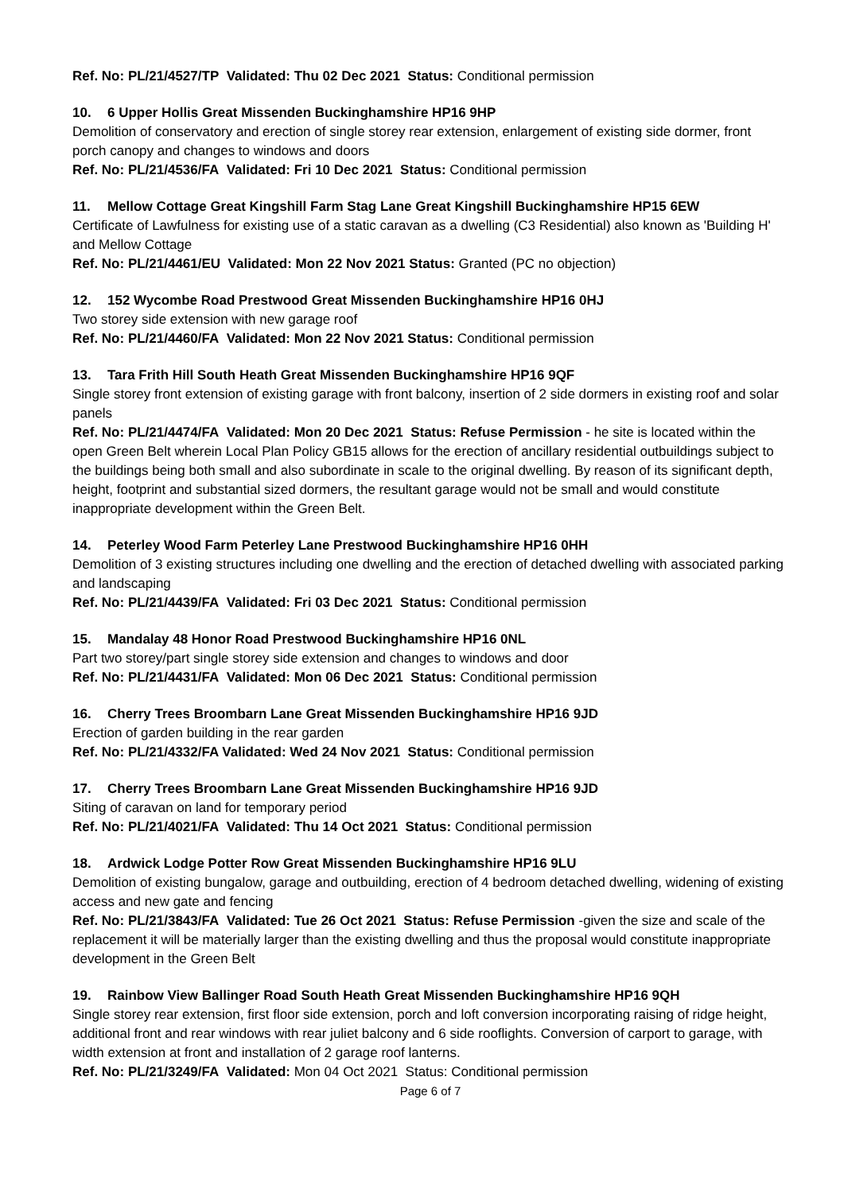Ref. No: PL/21/4527/TP Validated: Thu 02 Dec 2021 Status: Conditional permission
10. 6 Upper Hollis Great Missenden Buckinghamshire HP16 9HP
Demolition of conservatory and erection of single storey rear extension, enlargement of existing side dormer, front porch canopy and changes to windows and doors
Ref. No: PL/21/4536/FA Validated: Fri 10 Dec 2021 Status: Conditional permission
11. Mellow Cottage Great Kingshill Farm Stag Lane Great Kingshill Buckinghamshire HP15 6EW
Certificate of Lawfulness for existing use of a static caravan as a dwelling (C3 Residential) also known as 'Building H' and Mellow Cottage
Ref. No: PL/21/4461/EU Validated: Mon 22 Nov 2021 Status: Granted (PC no objection)
12. 152 Wycombe Road Prestwood Great Missenden Buckinghamshire HP16 0HJ
Two storey side extension with new garage roof
Ref. No: PL/21/4460/FA Validated: Mon 22 Nov 2021 Status: Conditional permission
13. Tara Frith Hill South Heath Great Missenden Buckinghamshire HP16 9QF
Single storey front extension of existing garage with front balcony, insertion of 2 side dormers in existing roof and solar panels
Ref. No: PL/21/4474/FA Validated: Mon 20 Dec 2021 Status: Refuse Permission - he site is located within the open Green Belt wherein Local Plan Policy GB15 allows for the erection of ancillary residential outbuildings subject to the buildings being both small and also subordinate in scale to the original dwelling. By reason of its significant depth, height, footprint and substantial sized dormers, the resultant garage would not be small and would constitute inappropriate development within the Green Belt.
14. Peterley Wood Farm Peterley Lane Prestwood Buckinghamshire HP16 0HH
Demolition of 3 existing structures including one dwelling and the erection of detached dwelling with associated parking and landscaping
Ref. No: PL/21/4439/FA Validated: Fri 03 Dec 2021 Status: Conditional permission
15. Mandalay 48 Honor Road Prestwood Buckinghamshire HP16 0NL
Part two storey/part single storey side extension and changes to windows and door
Ref. No: PL/21/4431/FA Validated: Mon 06 Dec 2021 Status: Conditional permission
16. Cherry Trees Broombarn Lane Great Missenden Buckinghamshire HP16 9JD
Erection of garden building in the rear garden
Ref. No: PL/21/4332/FA Validated: Wed 24 Nov 2021 Status: Conditional permission
17. Cherry Trees Broombarn Lane Great Missenden Buckinghamshire HP16 9JD
Siting of caravan on land for temporary period
Ref. No: PL/21/4021/FA Validated: Thu 14 Oct 2021 Status: Conditional permission
18. Ardwick Lodge Potter Row Great Missenden Buckinghamshire HP16 9LU
Demolition of existing bungalow, garage and outbuilding, erection of 4 bedroom detached dwelling, widening of existing access and new gate and fencing
Ref. No: PL/21/3843/FA Validated: Tue 26 Oct 2021 Status: Refuse Permission -given the size and scale of the replacement it will be materially larger than the existing dwelling and thus the proposal would constitute inappropriate development in the Green Belt
19. Rainbow View Ballinger Road South Heath Great Missenden Buckinghamshire HP16 9QH
Single storey rear extension, first floor side extension, porch and loft conversion incorporating raising of ridge height, additional front and rear windows with rear juliet balcony and 6 side rooflights. Conversion of carport to garage, with width extension at front and installation of 2 garage roof lanterns.
Ref. No: PL/21/3249/FA Validated: Mon 04 Oct 2021 Status: Conditional permission
Page 6 of 7